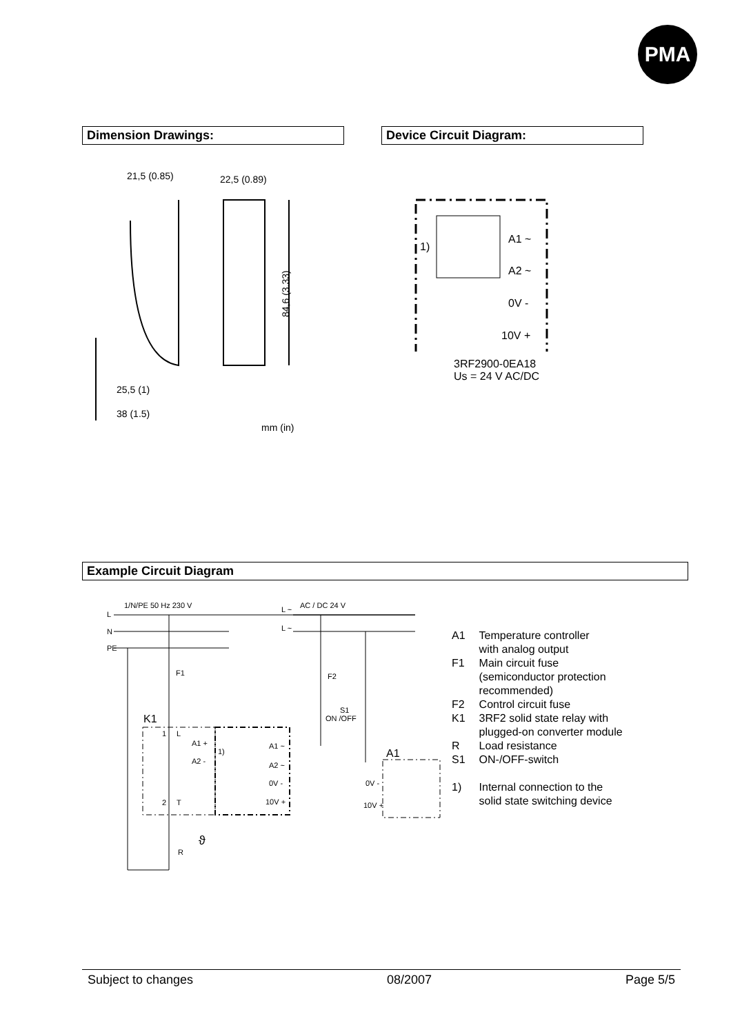PMA
Dimension Drawings:
21,5 (0.85)
22,5 (0.89)
25,5 (1)
38 (1.5)
mm (in)
84,6 (3.33)
Device Circuit Diagram:
1)
A1 ~
A2 ~
0V -
10V +
3RF2900-0EA18
Us = 24 V AC/DC
Example Circuit Diagram
1/N/PE 50 Hz 230 V
L
N
PE
L ~
AC / DC 24 V
L ~
F1
F2
S1
ON /OFF
K1
A1
A1 +
A2 -
1)
A1 ~
A2 ~
0V -
10V +
0V -
10V +
2
T
1
L
R
ϑ
| A1 | Temperature controller with analog output |
| F1 | Main circuit fuse (semiconductor protection recommended) |
| F2 | Control circuit fuse |
| K1 | 3RF2 solid state relay with plugged-on converter module |
| R | Load resistance |
| S1 | ON-/OFF-switch |
| 1) | Internal connection to the solid state switching device |
Subject to changes 08/2007 Page 5/5